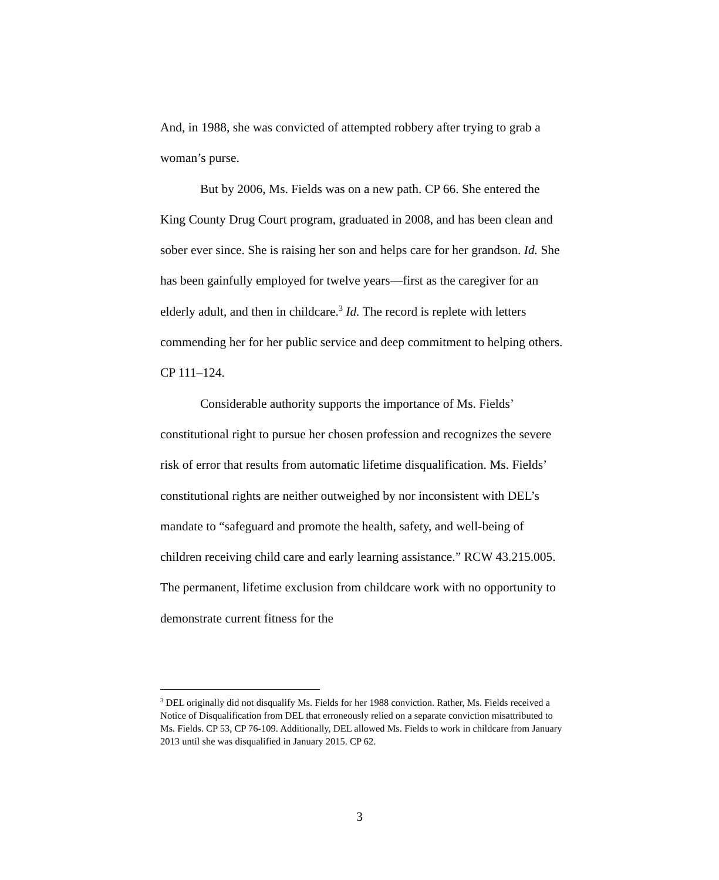And, in 1988, she was convicted of attempted robbery after trying to grab a woman’s purse.
But by 2006, Ms. Fields was on a new path. CP 66. She entered the King County Drug Court program, graduated in 2008, and has been clean and sober ever since. She is raising her son and helps care for her grandson. Id. She has been gainfully employed for twelve years—first as the caregiver for an elderly adult, and then in childcare.<sup>3</sup> Id. The record is replete with letters commending her for her public service and deep commitment to helping others. CP 111–124.
Considerable authority supports the importance of Ms. Fields’ constitutional right to pursue her chosen profession and recognizes the severe risk of error that results from automatic lifetime disqualification. Ms. Fields’ constitutional rights are neither outweighed by nor inconsistent with DEL’s mandate to “safeguard and promote the health, safety, and well-being of children receiving child care and early learning assistance.” RCW 43.215.005. The permanent, lifetime exclusion from childcare work with no opportunity to demonstrate current fitness for the
<sup>3</sup> DEL originally did not disqualify Ms. Fields for her 1988 conviction. Rather, Ms. Fields received a Notice of Disqualification from DEL that erroneously relied on a separate conviction misattributed to Ms. Fields. CP 53, CP 76-109. Additionally, DEL allowed Ms. Fields to work in childcare from January 2013 until she was disqualified in January 2015. CP 62.
3